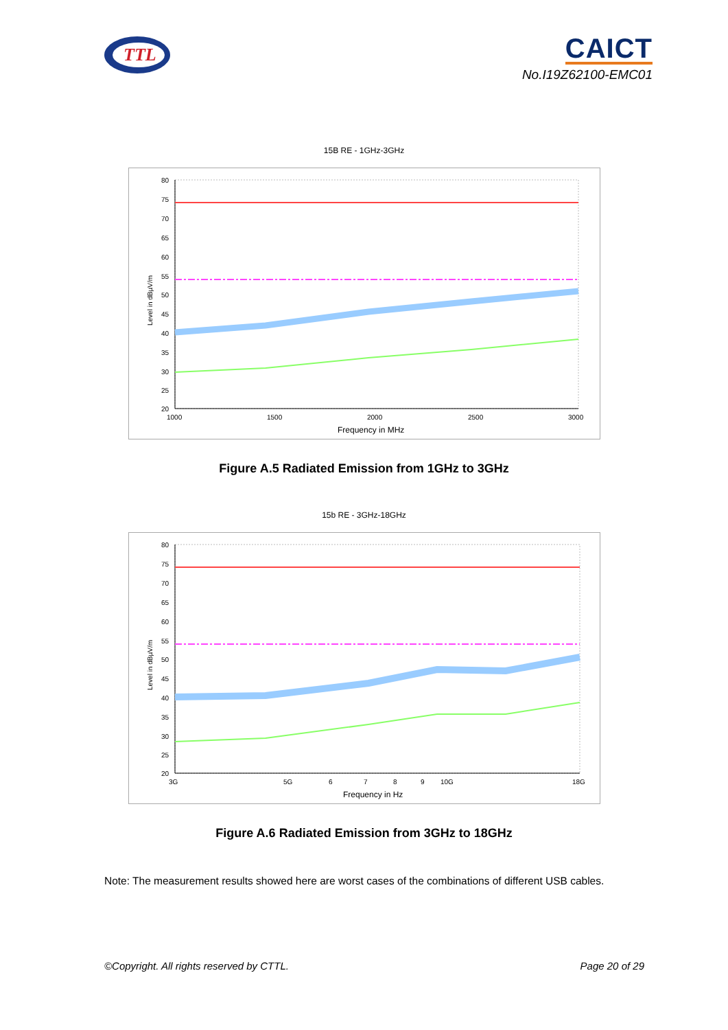TTL
CAICT
No.I19Z62100-EMC01
15B RE - 1GHz-3GHz
80
75
70
65
60
55
50
45
40
35
30
25
20
1000
1500
2000
2500
3000
Frequency in MHz
Level in dBµV/m
Figure A.5 Radiated Emission from 1GHz to 3GHz
15b RE - 3GHz-18GHz
80
75
70
65
60
55
50
45
40
35
30
25
20
3G
5G
6
7
8
9
10G
18G
Frequency in Hz
Level in dBµV/m
Figure A.6 Radiated Emission from 3GHz to 18GHz
Note: The measurement results showed here are worst cases of the combinations of different USB cables.
©Copyright. All rights reserved by CTTL. Page 20 of 29